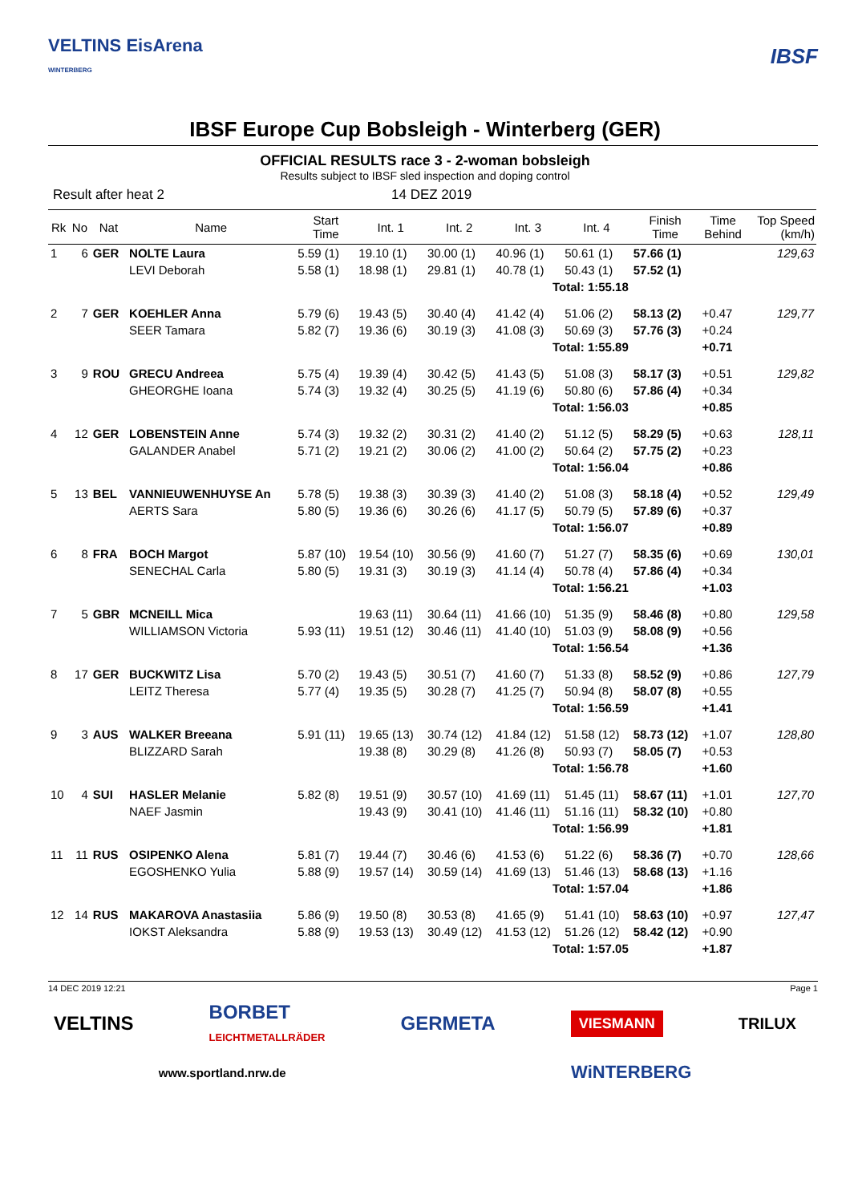VELTINS EisArena
WINTERBERG
IBSF
IBSF Europe Cup Bobsleigh - Winterberg (GER)
OFFICIAL RESULTS race 3 - 2-woman bobsleigh
Results subject to IBSF sled inspection and doping control
Result after heat 2 14 DEZ 2019
| Rk | No | Nat | Name | Start Time | Int. 1 | Int. 2 | Int. 3 | Int. 4 | Finish Time | Time Behind | Top Speed (km/h) |
| --- | --- | --- | --- | --- | --- | --- | --- | --- | --- | --- | --- |
| 1 | 6 | GER | NOLTE Laura | 5.59 (1) | 19.10 (1) | 30.00 (1) | 40.96 (1) | 50.61 (1) | 57.66 (1) | | 129,63 |
| | | | LEVI Deborah | 5.58 (1) | 18.98 (1) | 29.81 (1) | 40.78 (1) | 50.43 (1) | 57.52 (1) | | |
| Total: 1:55.18 | | | | | | | | | | | |
| 2 | 7 | GER | KOEHLER Anna | 5.79 (6) | 19.43 (5) | 30.40 (4) | 41.42 (4) | 51.06 (2) | 58.13 (2) | +0.47 | 129,77 |
| | | | SEER Tamara | 5.82 (7) | 19.36 (6) | 30.19 (3) | 41.08 (3) | 50.69 (3) | 57.76 (3) | +0.24 | |
| Total: 1:55.89 | | | | | | | | | | +0.71 | |
| 3 | 9 | ROU | GRECU Andreea | 5.75 (4) | 19.39 (4) | 30.42 (5) | 41.43 (5) | 51.08 (3) | 58.17 (3) | +0.51 | 129,82 |
| | | | GHEORGHE Ioana | 5.74 (3) | 19.32 (4) | 30.25 (5) | 41.19 (6) | 50.80 (6) | 57.86 (4) | +0.34 | |
| Total: 1:56.03 | | | | | | | | | | +0.85 | |
| 4 | 12 | GER | LOBENSTEIN Anne | 5.74 (3) | 19.32 (2) | 30.31 (2) | 41.40 (2) | 51.12 (5) | 58.29 (5) | +0.63 | 128,11 |
| | | | GALANDER Anabel | 5.71 (2) | 19.21 (2) | 30.06 (2) | 41.00 (2) | 50.64 (2) | 57.75 (2) | +0.23 | |
| Total: 1:56.04 | | | | | | | | | | +0.86 | |
| 5 | 13 | BEL | VANNIEUWENHUYSE An | 5.78 (5) | 19.38 (3) | 30.39 (3) | 41.40 (2) | 51.08 (3) | 58.18 (4) | +0.52 | 129,49 |
| | | | AERTS Sara | 5.80 (5) | 19.36 (6) | 30.26 (6) | 41.17 (5) | 50.79 (5) | 57.89 (6) | +0.37 | |
| Total: 1:56.07 | | | | | | | | | | +0.89 | |
| 6 | 8 | FRA | BOCH Margot | 5.87 (10) | 19.54 (10) | 30.56 (9) | 41.60 (7) | 51.27 (7) | 58.35 (6) | +0.69 | 130,01 |
| | | | SENECHAL Carla | 5.80 (5) | 19.31 (3) | 30.19 (3) | 41.14 (4) | 50.78 (4) | 57.86 (4) | +0.34 | |
| Total: 1:56.21 | | | | | | | | | | +1.03 | |
| 7 | 5 | GBR | MCNEILL Mica | | 19.63 (11) | 30.64 (11) | 41.66 (10) | 51.35 (9) | 58.46 (8) | +0.80 | 129,58 |
| | | | WILLIAMSON Victoria | 5.93 (11) | 19.51 (12) | 30.46 (11) | 41.40 (10) | 51.03 (9) | 58.08 (9) | +0.56 | |
| Total: 1:56.54 | | | | | | | | | | +1.36 | |
| 8 | 17 | GER | BUCKWITZ Lisa | 5.70 (2) | 19.43 (5) | 30.51 (7) | 41.60 (7) | 51.33 (8) | 58.52 (9) | +0.86 | 127,79 |
| | | | LEITZ Theresa | 5.77 (4) | 19.35 (5) | 30.28 (7) | 41.25 (7) | 50.94 (8) | 58.07 (8) | +0.55 | |
| Total: 1:56.59 | | | | | | | | | | +1.41 | |
| 9 | 3 | AUS | WALKER Breeana | 5.91 (11) | 19.65 (13) | 30.74 (12) | 41.84 (12) | 51.58 (12) | 58.73 (12) | +1.07 | 128,80 |
| | | | BLIZZARD Sarah | | 19.38 (8) | 30.29 (8) | 41.26 (8) | 50.93 (7) | 58.05 (7) | +0.53 | |
| Total: 1:56.78 | | | | | | | | | | +1.60 | |
| 10 | 4 | SUI | HASLER Melanie | 5.82 (8) | 19.51 (9) | 30.57 (10) | 41.69 (11) | 51.45 (11) | 58.67 (11) | +1.01 | 127,70 |
| | | | NAEF Jasmin | | 19.43 (9) | 30.41 (10) | 41.46 (11) | 51.16 (11) | 58.32 (10) | +0.80 | |
| Total: 1:56.99 | | | | | | | | | | +1.81 | |
| 11 | 11 | RUS | OSIPENKO Alena | 5.81 (7) | 19.44 (7) | 30.46 (6) | 41.53 (6) | 51.22 (6) | 58.36 (7) | +0.70 | 128,66 |
| | | | EGOSHENKO Yulia | 5.88 (9) | 19.57 (14) | 30.59 (14) | 41.69 (13) | 51.46 (13) | 58.68 (13) | +1.16 | |
| Total: 1:57.04 | | | | | | | | | | +1.86 | |
| 12 | 14 | RUS | MAKAROVA Anastasiia | 5.86 (9) | 19.50 (8) | 30.53 (8) | 41.65 (9) | 51.41 (10) | 58.63 (10) | +0.97 | 127,47 |
| | | | IOKST Aleksandra | 5.88 (9) | 19.53 (13) | 30.49 (12) | 41.53 (12) | 51.26 (12) | 58.42 (12) | +0.90 | |
| Total: 1:57.05 | | | | | | | | | | +1.87 | |
14 DEC 2019 12:21 Page 1
VELTINS BORBET
LEICHTMETALLRÄDER GERMETA VIESMANN TRILUX
www.sportland.nrw.de WiNTERBERG